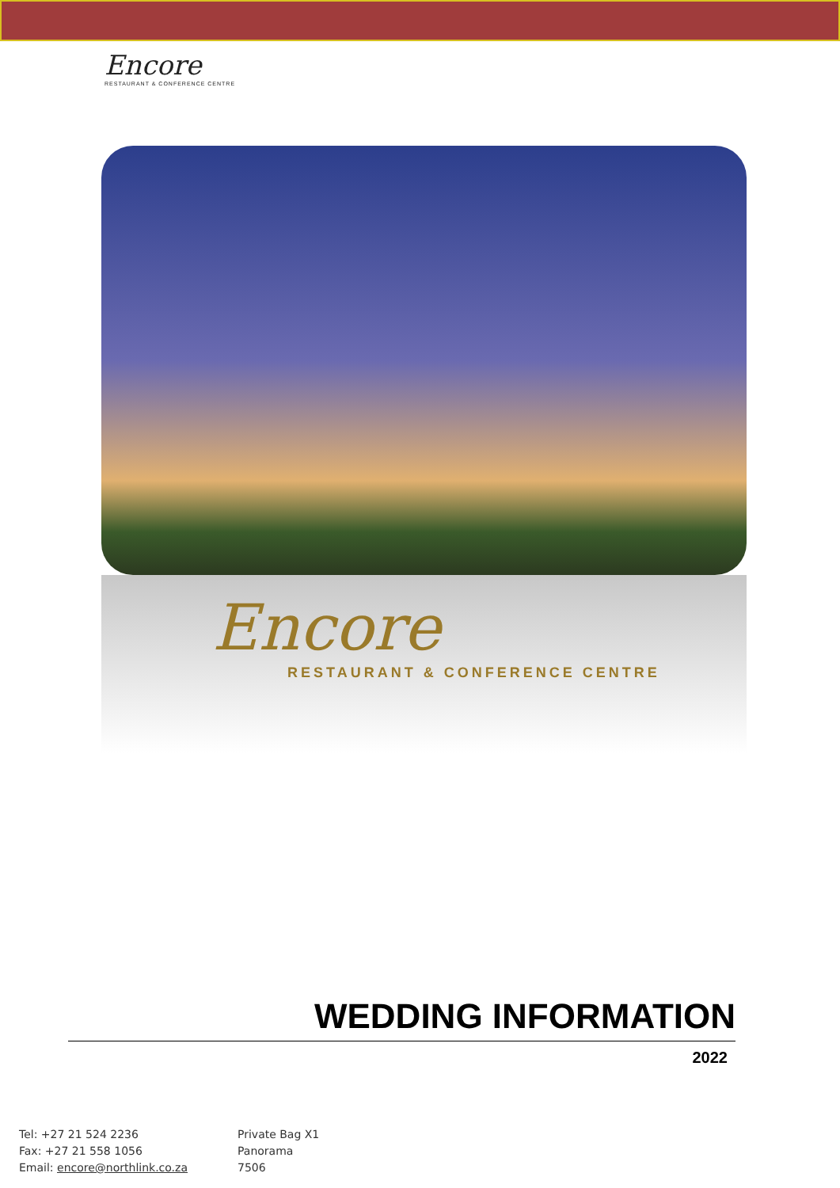Encore
RESTAURANT & CONFERENCE CENTRE
Encore
RESTAURANT & CONFERENCE CENTRE
WEDDING INFORMATION
2022
Tel: +27 21 524 2236
Fax: +27 21 558 1056
Email: encore@northlink.co.za
Private Bag X1
Panorama
7506